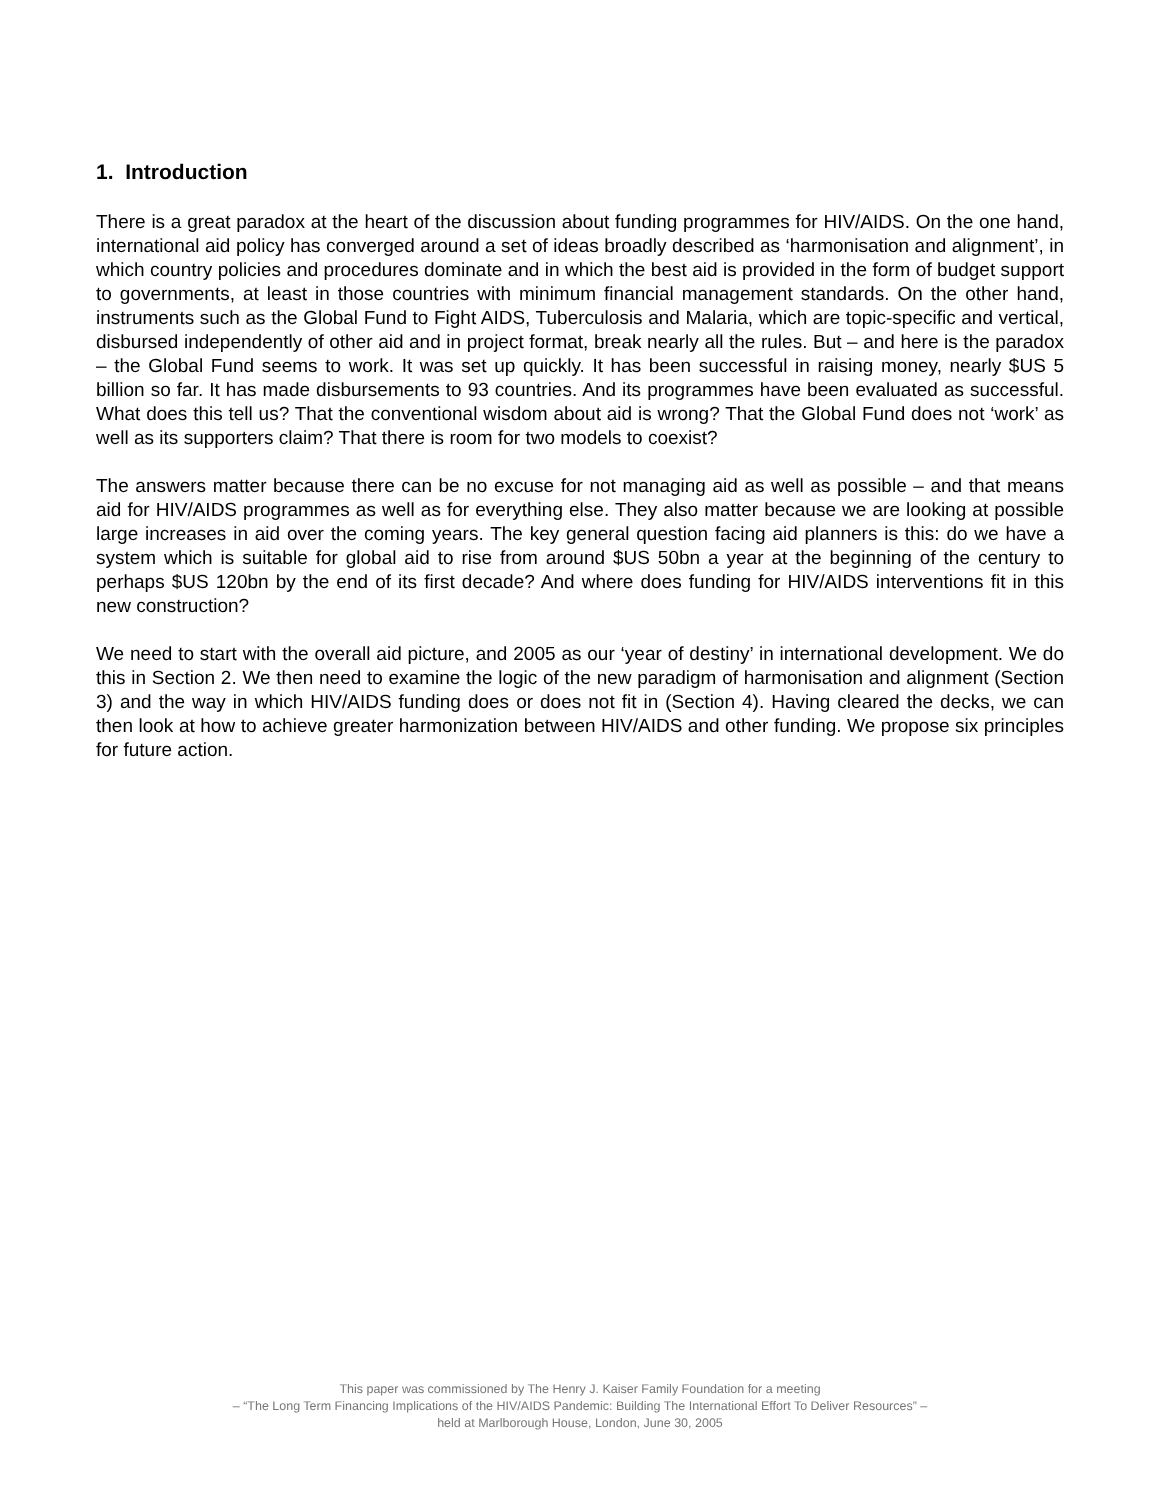1. Introduction
There is a great paradox at the heart of the discussion about funding programmes for HIV/AIDS. On the one hand, international aid policy has converged around a set of ideas broadly described as ‘harmonisation and alignment’, in which country policies and procedures dominate and in which the best aid is provided in the form of budget support to governments, at least in those countries with minimum financial management standards. On the other hand, instruments such as the Global Fund to Fight AIDS, Tuberculosis and Malaria, which are topic-specific and vertical, disbursed independently of other aid and in project format, break nearly all the rules. But – and here is the paradox – the Global Fund seems to work. It was set up quickly. It has been successful in raising money, nearly $US 5 billion so far. It has made disbursements to 93 countries. And its programmes have been evaluated as successful. What does this tell us? That the conventional wisdom about aid is wrong? That the Global Fund does not ‘work’ as well as its supporters claim? That there is room for two models to coexist?
The answers matter because there can be no excuse for not managing aid as well as possible – and that means aid for HIV/AIDS programmes as well as for everything else. They also matter because we are looking at possible large increases in aid over the coming years. The key general question facing aid planners is this: do we have a system which is suitable for global aid to rise from around $US 50bn a year at the beginning of the century to perhaps $US 120bn by the end of its first decade? And where does funding for HIV/AIDS interventions fit in this new construction?
We need to start with the overall aid picture, and 2005 as our ‘year of destiny’ in international development. We do this in Section 2. We then need to examine the logic of the new paradigm of harmonisation and alignment (Section 3) and the way in which HIV/AIDS funding does or does not fit in (Section 4). Having cleared the decks, we can then look at how to achieve greater harmonization between HIV/AIDS and other funding. We propose six principles for future action.
This paper was commissioned by The Henry J. Kaiser Family Foundation for a meeting
– “The Long Term Financing Implications of the HIV/AIDS Pandemic: Building The International Effort To Deliver Resources” –
held at Marlborough House, London, June 30, 2005